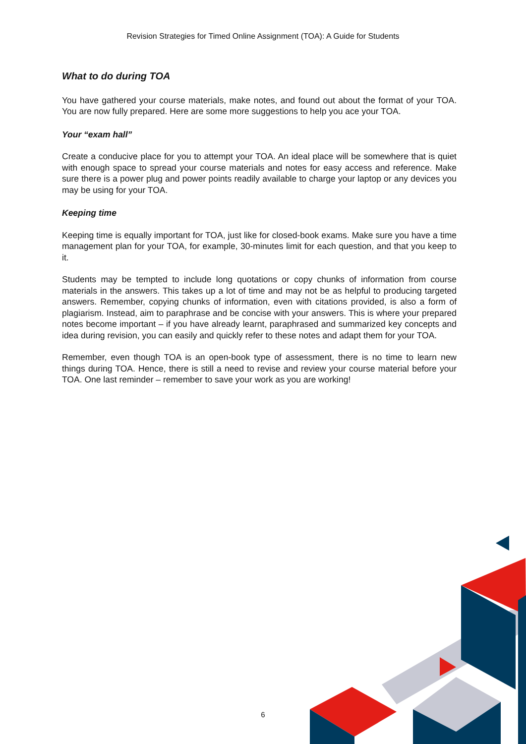Revision Strategies for Timed Online Assignment (TOA): A Guide for Students
What to do during TOA
You have gathered your course materials, make notes, and found out about the format of your TOA. You are now fully prepared. Here are some more suggestions to help you ace your TOA.
Your “exam hall”
Create a conducive place for you to attempt your TOA. An ideal place will be somewhere that is quiet with enough space to spread your course materials and notes for easy access and reference. Make sure there is a power plug and power points readily available to charge your laptop or any devices you may be using for your TOA.
Keeping time
Keeping time is equally important for TOA, just like for closed-book exams. Make sure you have a time management plan for your TOA, for example, 30-minutes limit for each question, and that you keep to it.
Students may be tempted to include long quotations or copy chunks of information from course materials in the answers. This takes up a lot of time and may not be as helpful to producing targeted answers. Remember, copying chunks of information, even with citations provided, is also a form of plagiarism. Instead, aim to paraphrase and be concise with your answers. This is where your prepared notes become important – if you have already learnt, paraphrased and summarized key concepts and idea during revision, you can easily and quickly refer to these notes and adapt them for your TOA.
Remember, even though TOA is an open-book type of assessment, there is no time to learn new things during TOA. Hence, there is still a need to revise and review your course material before your TOA. One last reminder – remember to save your work as you are working!
6